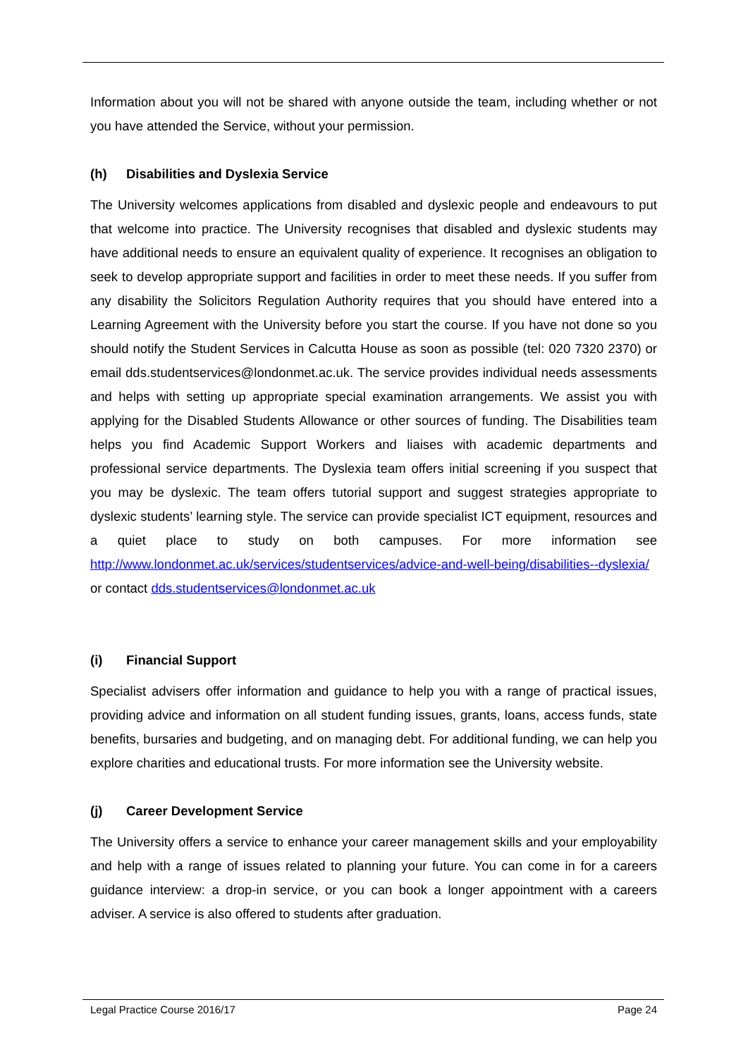Information about you will not be shared with anyone outside the team, including whether or not you have attended the Service, without your permission.
(h) Disabilities and Dyslexia Service
The University welcomes applications from disabled and dyslexic people and endeavours to put that welcome into practice. The University recognises that disabled and dyslexic students may have additional needs to ensure an equivalent quality of experience. It recognises an obligation to seek to develop appropriate support and facilities in order to meet these needs. If you suffer from any disability the Solicitors Regulation Authority requires that you should have entered into a Learning Agreement with the University before you start the course. If you have not done so you should notify the Student Services in Calcutta House as soon as possible (tel: 020 7320 2370) or email dds.studentservices@londonmet.ac.uk. The service provides individual needs assessments and helps with setting up appropriate special examination arrangements. We assist you with applying for the Disabled Students Allowance or other sources of funding. The Disabilities team helps you find Academic Support Workers and liaises with academic departments and professional service departments. The Dyslexia team offers initial screening if you suspect that you may be dyslexic. The team offers tutorial support and suggest strategies appropriate to dyslexic students’ learning style. The service can provide specialist ICT equipment, resources and a quiet place to study on both campuses. For more information see http://www.londonmet.ac.uk/services/studentservices/advice-and-well-being/disabilities--dyslexia/ or contact dds.studentservices@londonmet.ac.uk
(i) Financial Support
Specialist advisers offer information and guidance to help you with a range of practical issues, providing advice and information on all student funding issues, grants, loans, access funds, state benefits, bursaries and budgeting, and on managing debt. For additional funding, we can help you explore charities and educational trusts. For more information see the University website.
(j) Career Development Service
The University offers a service to enhance your career management skills and your employability and help with a range of issues related to planning your future. You can come in for a careers guidance interview: a drop-in service, or you can book a longer appointment with a careers adviser. A service is also offered to students after graduation.
Legal Practice Course 2016/17 Page 24